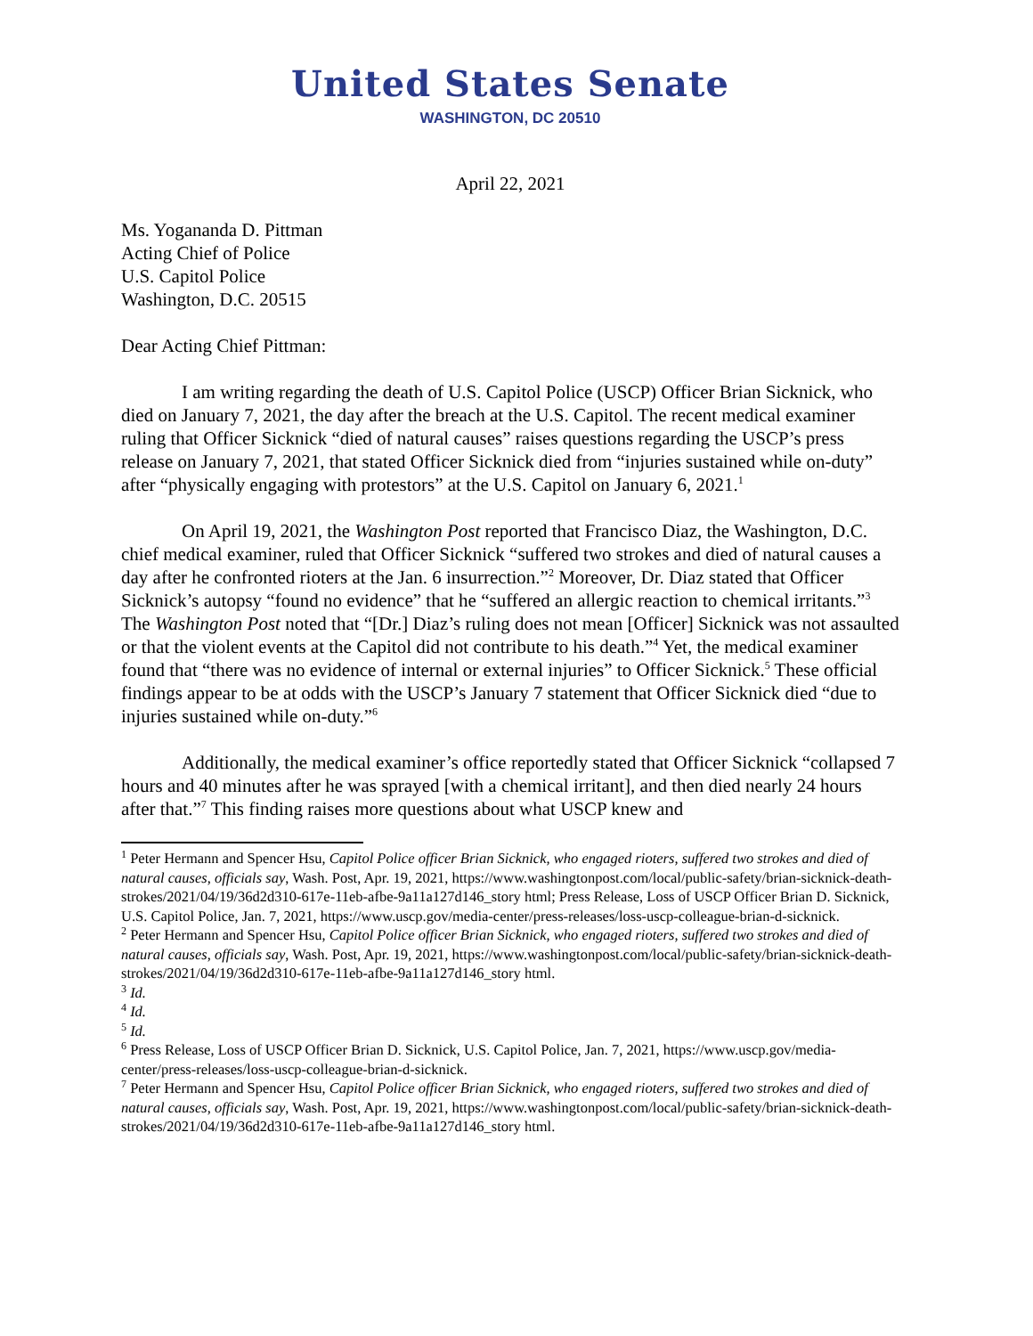United States Senate
WASHINGTON, DC 20510
April 22, 2021
Ms. Yogananda D. Pittman
Acting Chief of Police
U.S. Capitol Police
Washington, D.C. 20515
Dear Acting Chief Pittman:
I am writing regarding the death of U.S. Capitol Police (USCP) Officer Brian Sicknick, who died on January 7, 2021, the day after the breach at the U.S. Capitol. The recent medical examiner ruling that Officer Sicknick “died of natural causes” raises questions regarding the USCP’s press release on January 7, 2021, that stated Officer Sicknick died from “injuries sustained while on-duty” after “physically engaging with protestors” at the U.S. Capitol on January 6, 2021.<sup>1</sup>
On April 19, 2021, the Washington Post reported that Francisco Diaz, the Washington, D.C. chief medical examiner, ruled that Officer Sicknick “suffered two strokes and died of natural causes a day after he confronted rioters at the Jan. 6 insurrection.”<sup>2</sup> Moreover, Dr. Diaz stated that Officer Sicknick’s autopsy “found no evidence” that he “suffered an allergic reaction to chemical irritants.”<sup>3</sup> The Washington Post noted that “[Dr.] Diaz’s ruling does not mean [Officer] Sicknick was not assaulted or that the violent events at the Capitol did not contribute to his death.”<sup>4</sup> Yet, the medical examiner found that “there was no evidence of internal or external injuries” to Officer Sicknick.<sup>5</sup> These official findings appear to be at odds with the USCP’s January 7 statement that Officer Sicknick died “due to injuries sustained while on-duty.”<sup>6</sup>
Additionally, the medical examiner’s office reportedly stated that Officer Sicknick “collapsed 7 hours and 40 minutes after he was sprayed [with a chemical irritant], and then died nearly 24 hours after that.”<sup>7</sup> This finding raises more questions about what USCP knew and
<sup>1</sup> Peter Hermann and Spencer Hsu, Capitol Police officer Brian Sicknick, who engaged rioters, suffered two strokes and died of natural causes, officials say, Wash. Post, Apr. 19, 2021, https://www.washingtonpost.com/local/public-safety/brian-sicknick-death-strokes/2021/04/19/36d2d310-617e-11eb-afbe-9a11a127d146_story html; Press Release, Loss of USCP Officer Brian D. Sicknick, U.S. Capitol Police, Jan. 7, 2021, https://www.uscp.gov/media-center/press-releases/loss-uscp-colleague-brian-d-sicknick.
<sup>2</sup> Peter Hermann and Spencer Hsu, Capitol Police officer Brian Sicknick, who engaged rioters, suffered two strokes and died of natural causes, officials say, Wash. Post, Apr. 19, 2021, https://www.washingtonpost.com/local/public-safety/brian-sicknick-death-strokes/2021/04/19/36d2d310-617e-11eb-afbe-9a11a127d146_story html.
<sup>3</sup> Id.
<sup>4</sup> Id.
<sup>5</sup> Id.
<sup>6</sup> Press Release, Loss of USCP Officer Brian D. Sicknick, U.S. Capitol Police, Jan. 7, 2021, https://www.uscp.gov/media-center/press-releases/loss-uscp-colleague-brian-d-sicknick.
<sup>7</sup> Peter Hermann and Spencer Hsu, Capitol Police officer Brian Sicknick, who engaged rioters, suffered two strokes and died of natural causes, officials say, Wash. Post, Apr. 19, 2021, https://www.washingtonpost.com/local/public-safety/brian-sicknick-death-strokes/2021/04/19/36d2d310-617e-11eb-afbe-9a11a127d146_story html.